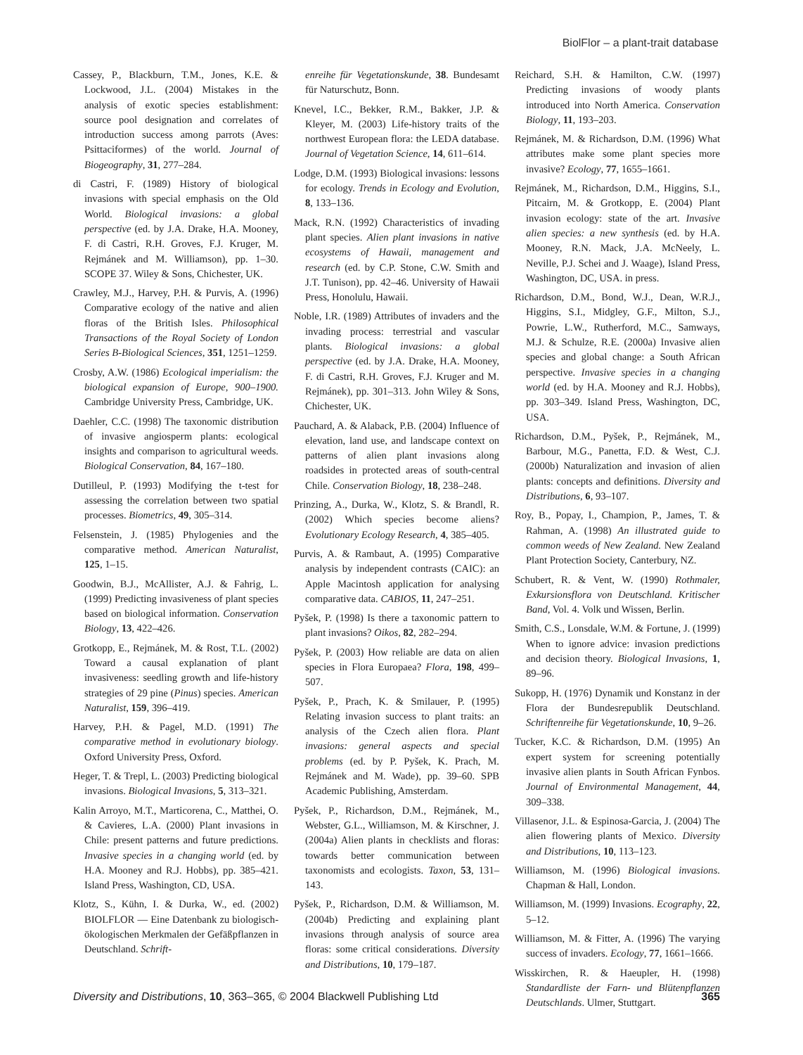BiolFlor – a plant-trait database
Cassey, P., Blackburn, T.M., Jones, K.E. & Lockwood, J.L. (2004) Mistakes in the analysis of exotic species establishment: source pool designation and correlates of introduction success among parrots (Aves: Psittaciformes) of the world. Journal of Biogeography, 31, 277–284.
di Castri, F. (1989) History of biological invasions with special emphasis on the Old World. Biological invasions: a global perspective (ed. by J.A. Drake, H.A. Mooney, F. di Castri, R.H. Groves, F.J. Kruger, M. Rejmánek and M. Williamson), pp. 1–30. SCOPE 37. Wiley & Sons, Chichester, UK.
Crawley, M.J., Harvey, P.H. & Purvis, A. (1996) Comparative ecology of the native and alien floras of the British Isles. Philosophical Transactions of the Royal Society of London Series B-Biological Sciences, 351, 1251–1259.
Crosby, A.W. (1986) Ecological imperialism: the biological expansion of Europe, 900–1900. Cambridge University Press, Cambridge, UK.
Daehler, C.C. (1998) The taxonomic distribution of invasive angiosperm plants: ecological insights and comparison to agricultural weeds. Biological Conservation, 84, 167–180.
Dutilleul, P. (1993) Modifying the t-test for assessing the correlation between two spatial processes. Biometrics, 49, 305–314.
Felsenstein, J. (1985) Phylogenies and the comparative method. American Naturalist, 125, 1–15.
Goodwin, B.J., McAllister, A.J. & Fahrig, L. (1999) Predicting invasiveness of plant species based on biological information. Conservation Biology, 13, 422–426.
Grotkopp, E., Rejmánek, M. & Rost, T.L. (2002) Toward a causal explanation of plant invasiveness: seedling growth and life-history strategies of 29 pine (Pinus) species. American Naturalist, 159, 396–419.
Harvey, P.H. & Pagel, M.D. (1991) The comparative method in evolutionary biology. Oxford University Press, Oxford.
Heger, T. & Trepl, L. (2003) Predicting biological invasions. Biological Invasions, 5, 313–321.
Kalin Arroyo, M.T., Marticorena, C., Matthei, O. & Cavieres, L.A. (2000) Plant invasions in Chile: present patterns and future predictions. Invasive species in a changing world (ed. by H.A. Mooney and R.J. Hobbs), pp. 385–421. Island Press, Washington, CD, USA.
Klotz, S., Kühn, I. & Durka, W., ed. (2002) BIOLFLOR — Eine Datenbank zu biologisch-ökologischen Merkmalen der Gefäßpflanzen in Deutschland. Schrift-
enreihe für Vegetationskunde, 38. Bundesamt für Naturschutz, Bonn.
Knevel, I.C., Bekker, R.M., Bakker, J.P. & Kleyer, M. (2003) Life-history traits of the northwest European flora: the LEDA database. Journal of Vegetation Science, 14, 611–614.
Lodge, D.M. (1993) Biological invasions: lessons for ecology. Trends in Ecology and Evolution, 8, 133–136.
Mack, R.N. (1992) Characteristics of invading plant species. Alien plant invasions in native ecosystems of Hawaii, management and research (ed. by C.P. Stone, C.W. Smith and J.T. Tunison), pp. 42–46. University of Hawaii Press, Honolulu, Hawaii.
Noble, I.R. (1989) Attributes of invaders and the invading process: terrestrial and vascular plants. Biological invasions: a global perspective (ed. by J.A. Drake, H.A. Mooney, F. di Castri, R.H. Groves, F.J. Kruger and M. Rejmánek), pp. 301–313. John Wiley & Sons, Chichester, UK.
Pauchard, A. & Alaback, P.B. (2004) Influence of elevation, land use, and landscape context on patterns of alien plant invasions along roadsides in protected areas of south-central Chile. Conservation Biology, 18, 238–248.
Prinzing, A., Durka, W., Klotz, S. & Brandl, R. (2002) Which species become aliens? Evolutionary Ecology Research, 4, 385–405.
Purvis, A. & Rambaut, A. (1995) Comparative analysis by independent contrasts (CAIC): an Apple Macintosh application for analysing comparative data. CABIOS, 11, 247–251.
Pyšek, P. (1998) Is there a taxonomic pattern to plant invasions? Oikos, 82, 282–294.
Pyšek, P. (2003) How reliable are data on alien species in Flora Europaea? Flora, 198, 499–507.
Pyšek, P., Prach, K. & Smilauer, P. (1995) Relating invasion success to plant traits: an analysis of the Czech alien flora. Plant invasions: general aspects and special problems (ed. by P. Pyšek, K. Prach, M. Rejmánek and M. Wade), pp. 39–60. SPB Academic Publishing, Amsterdam.
Pyšek, P., Richardson, D.M., Rejmánek, M., Webster, G.L., Williamson, M. & Kirschner, J. (2004a) Alien plants in checklists and floras: towards better communication between taxonomists and ecologists. Taxon, 53, 131–143.
Pyšek, P., Richardson, D.M. & Williamson, M. (2004b) Predicting and explaining plant invasions through analysis of source area floras: some critical considerations. Diversity and Distributions, 10, 179–187.
Reichard, S.H. & Hamilton, C.W. (1997) Predicting invasions of woody plants introduced into North America. Conservation Biology, 11, 193–203.
Rejmánek, M. & Richardson, D.M. (1996) What attributes make some plant species more invasive? Ecology, 77, 1655–1661.
Rejmánek, M., Richardson, D.M., Higgins, S.I., Pitcairn, M. & Grotkopp, E. (2004) Plant invasion ecology: state of the art. Invasive alien species: a new synthesis (ed. by H.A. Mooney, R.N. Mack, J.A. McNeely, L. Neville, P.J. Schei and J. Waage), Island Press, Washington, DC, USA. in press.
Richardson, D.M., Bond, W.J., Dean, W.R.J., Higgins, S.I., Midgley, G.F., Milton, S.J., Powrie, L.W., Rutherford, M.C., Samways, M.J. & Schulze, R.E. (2000a) Invasive alien species and global change: a South African perspective. Invasive species in a changing world (ed. by H.A. Mooney and R.J. Hobbs), pp. 303–349. Island Press, Washington, DC, USA.
Richardson, D.M., Pyšek, P., Rejmánek, M., Barbour, M.G., Panetta, F.D. & West, C.J. (2000b) Naturalization and invasion of alien plants: concepts and definitions. Diversity and Distributions, 6, 93–107.
Roy, B., Popay, I., Champion, P., James, T. & Rahman, A. (1998) An illustrated guide to common weeds of New Zealand. New Zealand Plant Protection Society, Canterbury, NZ.
Schubert, R. & Vent, W. (1990) Rothmaler, Exkursionsflora von Deutschland. Kritischer Band, Vol. 4. Volk und Wissen, Berlin.
Smith, C.S., Lonsdale, W.M. & Fortune, J. (1999) When to ignore advice: invasion predictions and decision theory. Biological Invasions, 1, 89–96.
Sukopp, H. (1976) Dynamik und Konstanz in der Flora der Bundesrepublik Deutschland. Schriftenreihe für Vegetationskunde, 10, 9–26.
Tucker, K.C. & Richardson, D.M. (1995) An expert system for screening potentially invasive alien plants in South African Fynbos. Journal of Environmental Management, 44, 309–338.
Villasenor, J.L. & Espinosa-Garcia, J. (2004) The alien flowering plants of Mexico. Diversity and Distributions, 10, 113–123.
Williamson, M. (1996) Biological invasions. Chapman & Hall, London.
Williamson, M. (1999) Invasions. Ecography, 22, 5–12.
Williamson, M. & Fitter, A. (1996) The varying success of invaders. Ecology, 77, 1661–1666.
Wisskirchen, R. & Haeupler, H. (1998) Standardliste der Farn- und Blütenpflanzen Deutschlands. Ulmer, Stuttgart.
Diversity and Distributions, 10, 363–365, © 2004 Blackwell Publishing Ltd 365